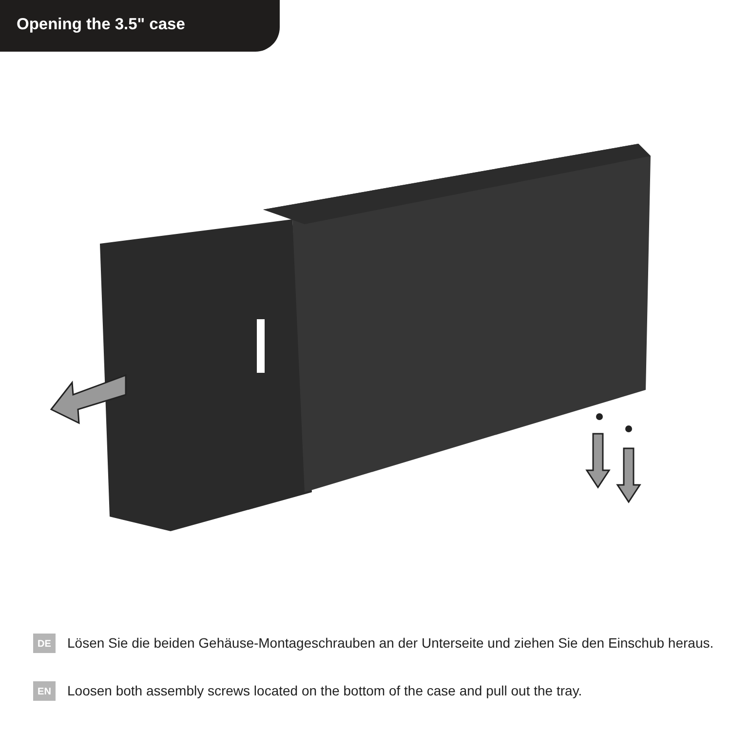Opening the 3.5" case
DE
Lösen Sie die beiden Gehäuse-Montageschrauben an der Unterseite und ziehen Sie den Einschub heraus.
EN
Loosen both assembly screws located on the bottom of the case and pull out the tray.